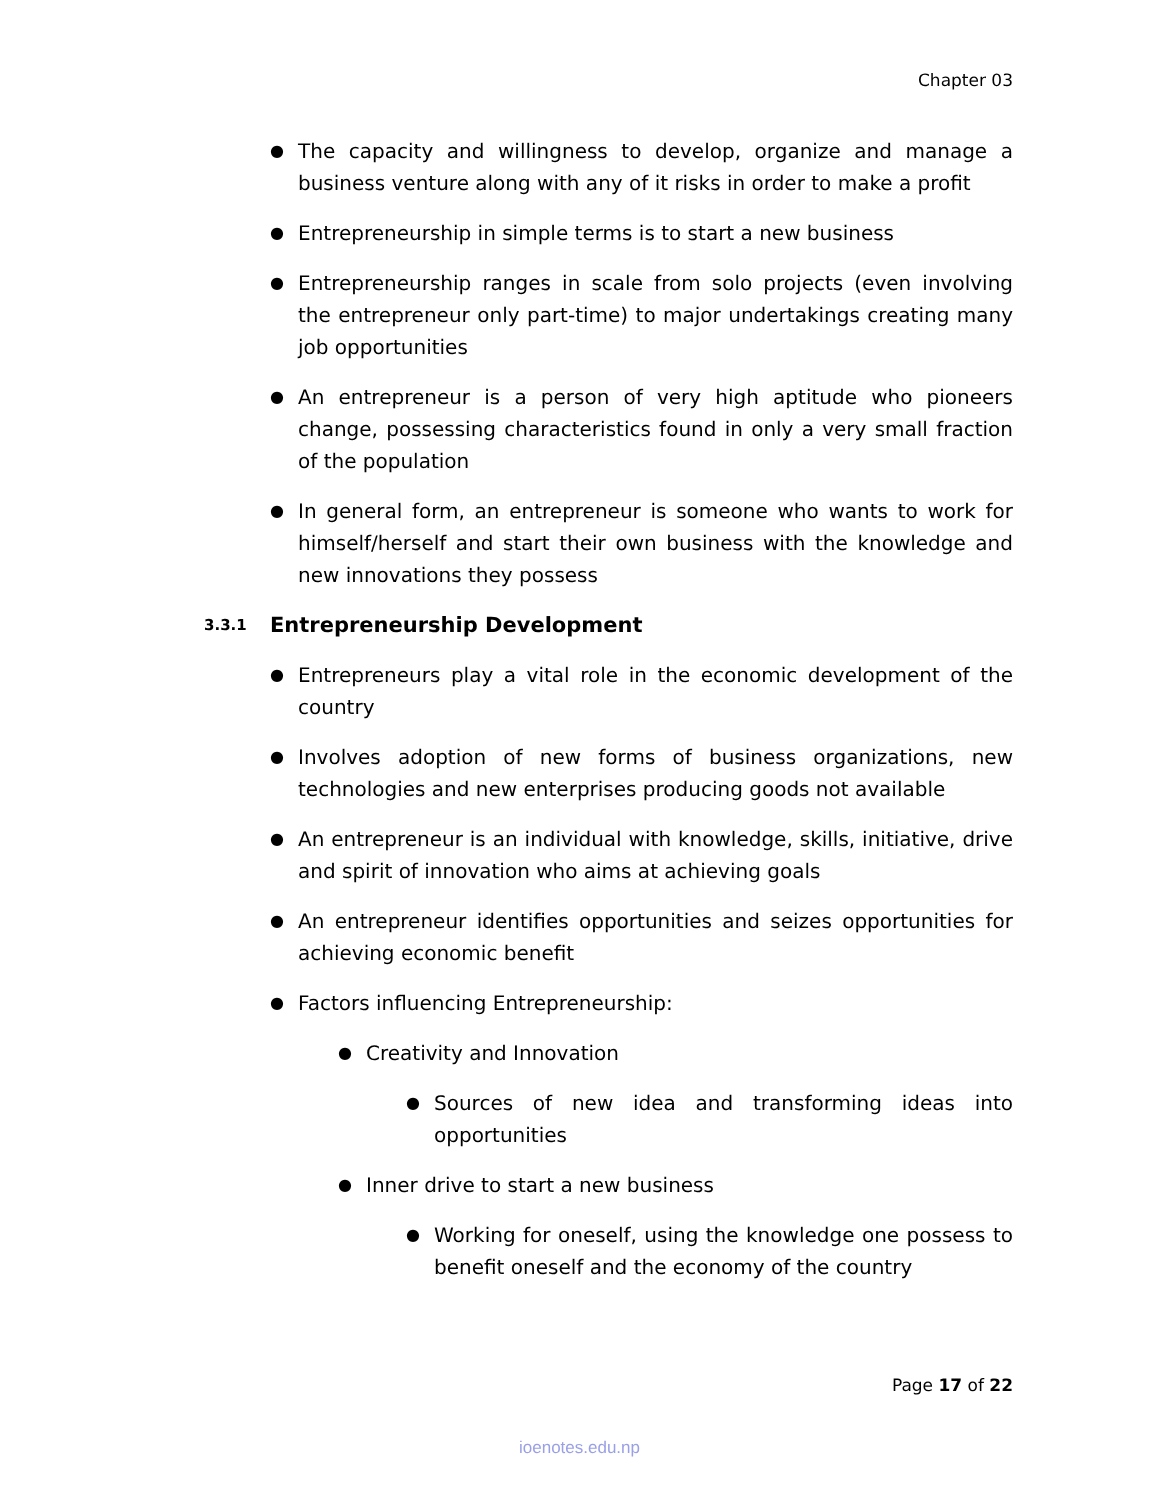Chapter 03
● The capacity and willingness to develop, organize and manage a business venture along with any of it risks in order to make a profit
● Entrepreneurship in simple terms is to start a new business
● Entrepreneurship ranges in scale from solo projects (even involving the entrepreneur only part-time) to major undertakings creating many job opportunities
● An entrepreneur is a person of very high aptitude who pioneers change, possessing characteristics found in only a very small fraction of the population
● In general form, an entrepreneur is someone who wants to work for himself/herself and start their own business with the knowledge and new innovations they possess
3.3.1 Entrepreneurship Development
● Entrepreneurs play a vital role in the economic development of the country
● Involves adoption of new forms of business organizations, new technologies and new enterprises producing goods not available
● An entrepreneur is an individual with knowledge, skills, initiative, drive and spirit of innovation who aims at achieving goals
● An entrepreneur identifies opportunities and seizes opportunities for achieving economic benefit
● Factors influencing Entrepreneurship:
● Creativity and Innovation
● Sources of new idea and transforming ideas into opportunities
● Inner drive to start a new business
● Working for oneself, using the knowledge one possess to benefit oneself and the economy of the country
Page 17 of 22
ioenotes.edu.np